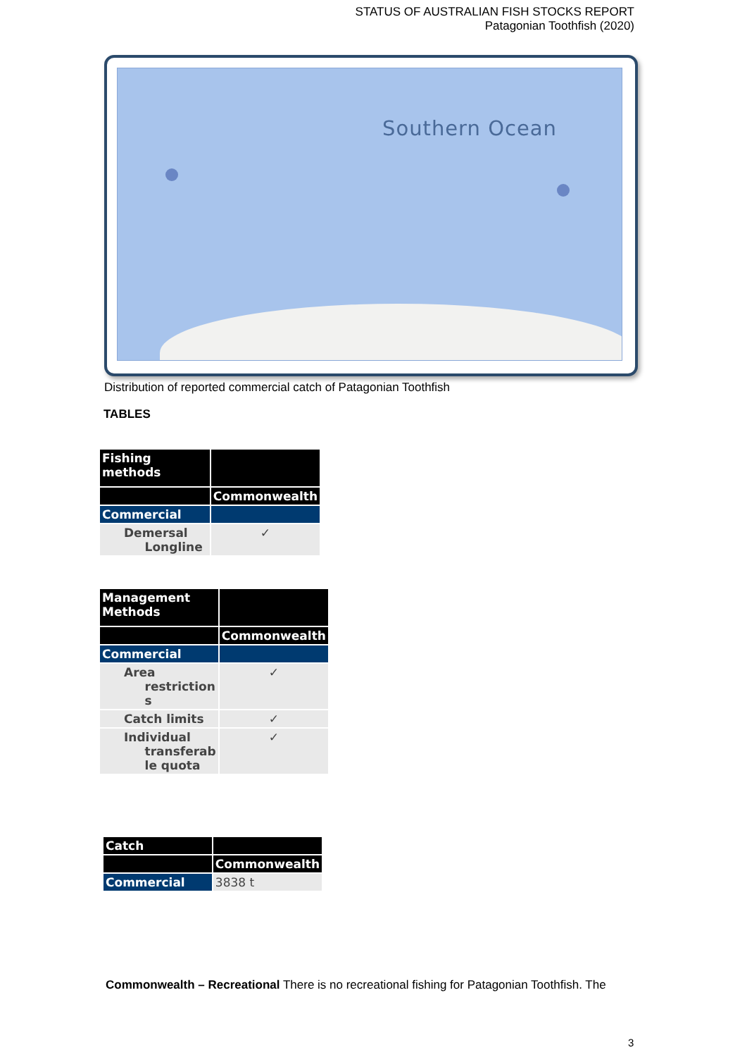STATUS OF AUSTRALIAN FISH STOCKS REPORT
Patagonian Toothfish (2020)
Southern Ocean
Distribution of reported commercial catch of Patagonian Toothfish
TABLES
| Fishing methods | |
| | Commonwealth |
| Commercial | |
| Demersal Longline | ✓ |
| Management Methods | |
| | Commonwealth |
| Commercial | |
| Area restriction s | ✓ |
| Catch limits | ✓ |
| Individual transferab le quota | ✓ |
| Catch | |
| | Commonwealth |
| Commercial | 3838 t |
Commonwealth – Recreational There is no recreational fishing for Patagonian Toothfish. The
3